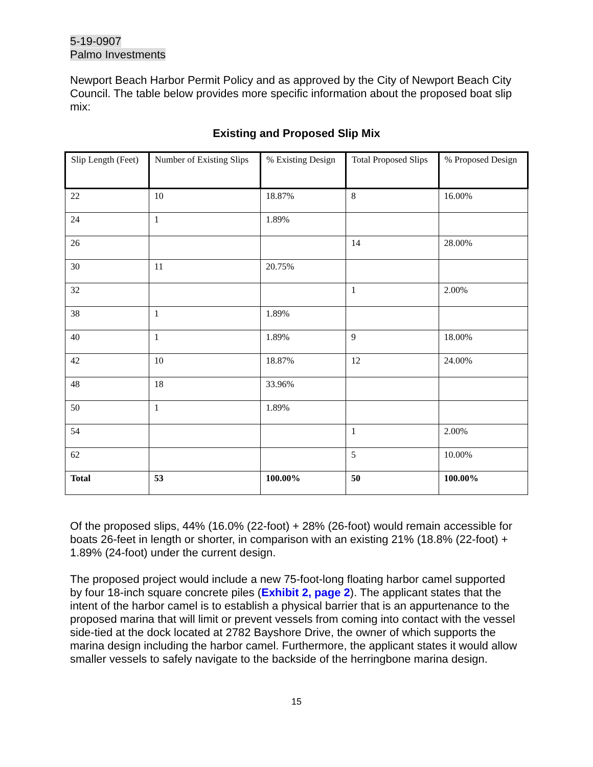5-19-0907
Palmo Investments
Newport Beach Harbor Permit Policy and as approved by the City of Newport Beach City Council. The table below provides more specific information about the proposed boat slip mix:
Existing and Proposed Slip Mix
| Slip Length (Feet) | Number of Existing Slips | % Existing Design | Total Proposed Slips | % Proposed Design |
| --- | --- | --- | --- | --- |
| 22 | 10 | 18.87% | 8 | 16.00% |
| 24 | 1 | 1.89% | | |
| 26 | | | 14 | 28.00% |
| 30 | 11 | 20.75% | | |
| 32 | | | 1 | 2.00% |
| 38 | 1 | 1.89% | | |
| 40 | 1 | 1.89% | 9 | 18.00% |
| 42 | 10 | 18.87% | 12 | 24.00% |
| 48 | 18 | 33.96% | | |
| 50 | 1 | 1.89% | | |
| 54 | | | 1 | 2.00% |
| 62 | | | 5 | 10.00% |
| Total | 53 | 100.00% | 50 | 100.00% |
Of the proposed slips, 44% (16.0% (22-foot) + 28% (26-foot) would remain accessible for boats 26-feet in length or shorter, in comparison with an existing 21% (18.8% (22-foot) + 1.89% (24-foot) under the current design.
The proposed project would include a new 75-foot-long floating harbor camel supported by four 18-inch square concrete piles (Exhibit 2, page 2). The applicant states that the intent of the harbor camel is to establish a physical barrier that is an appurtenance to the proposed marina that will limit or prevent vessels from coming into contact with the vessel side-tied at the dock located at 2782 Bayshore Drive, the owner of which supports the marina design including the harbor camel. Furthermore, the applicant states it would allow smaller vessels to safely navigate to the backside of the herringbone marina design.
15